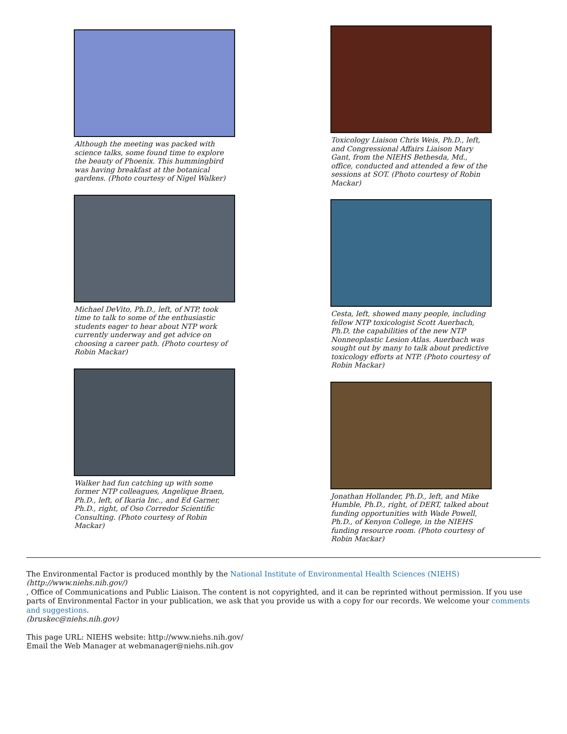Although the meeting was packed with science talks, some found time to explore the beauty of Phoenix. This hummingbird was having breakfast at the botanical gardens. (Photo courtesy of Nigel Walker)
Michael DeVito, Ph.D., left, of NTP, took time to talk to some of the enthusiastic students eager to hear about NTP work currently underway and get advice on choosing a career path. (Photo courtesy of Robin Mackar)
Walker had fun catching up with some former NTP colleagues, Angelique Braen, Ph.D., left, of Ikaria Inc., and Ed Garner, Ph.D., right, of Oso Corredor Scientific Consulting. (Photo courtesy of Robin Mackar)
Toxicology Liaison Chris Weis, Ph.D., left, and Congressional Affairs Liaison Mary Gant, from the NIEHS Bethesda, Md., office, conducted and attended a few of the sessions at SOT. (Photo courtesy of Robin Mackar)
Cesta, left, showed many people, including fellow NTP toxicologist Scott Auerbach, Ph.D, the capabilities of the new NTP Nonneoplastic Lesion Atlas. Auerbach was sought out by many to talk about predictive toxicology efforts at NTP. (Photo courtesy of Robin Mackar)
Jonathan Hollander, Ph.D., left, and Mike Humble, Ph.D., right, of DERT, talked about funding opportunities with Wade Powell, Ph.D., of Kenyon College, in the NIEHS funding resource room. (Photo courtesy of Robin Mackar)
The Environmental Factor is produced monthly by the National Institute of Environmental Health Sciences (NIEHS)
(http://www.niehs.nih.gov/)
, Office of Communications and Public Liaison. The content is not copyrighted, and it can be reprinted without permission. If you use parts of Environmental Factor in your publication, we ask that you provide us with a copy for our records. We welcome your comments and suggestions.
(bruskec@niehs.nih.gov)
This page URL: NIEHS website: http://www.niehs.nih.gov/
Email the Web Manager at webmanager@niehs.nih.gov